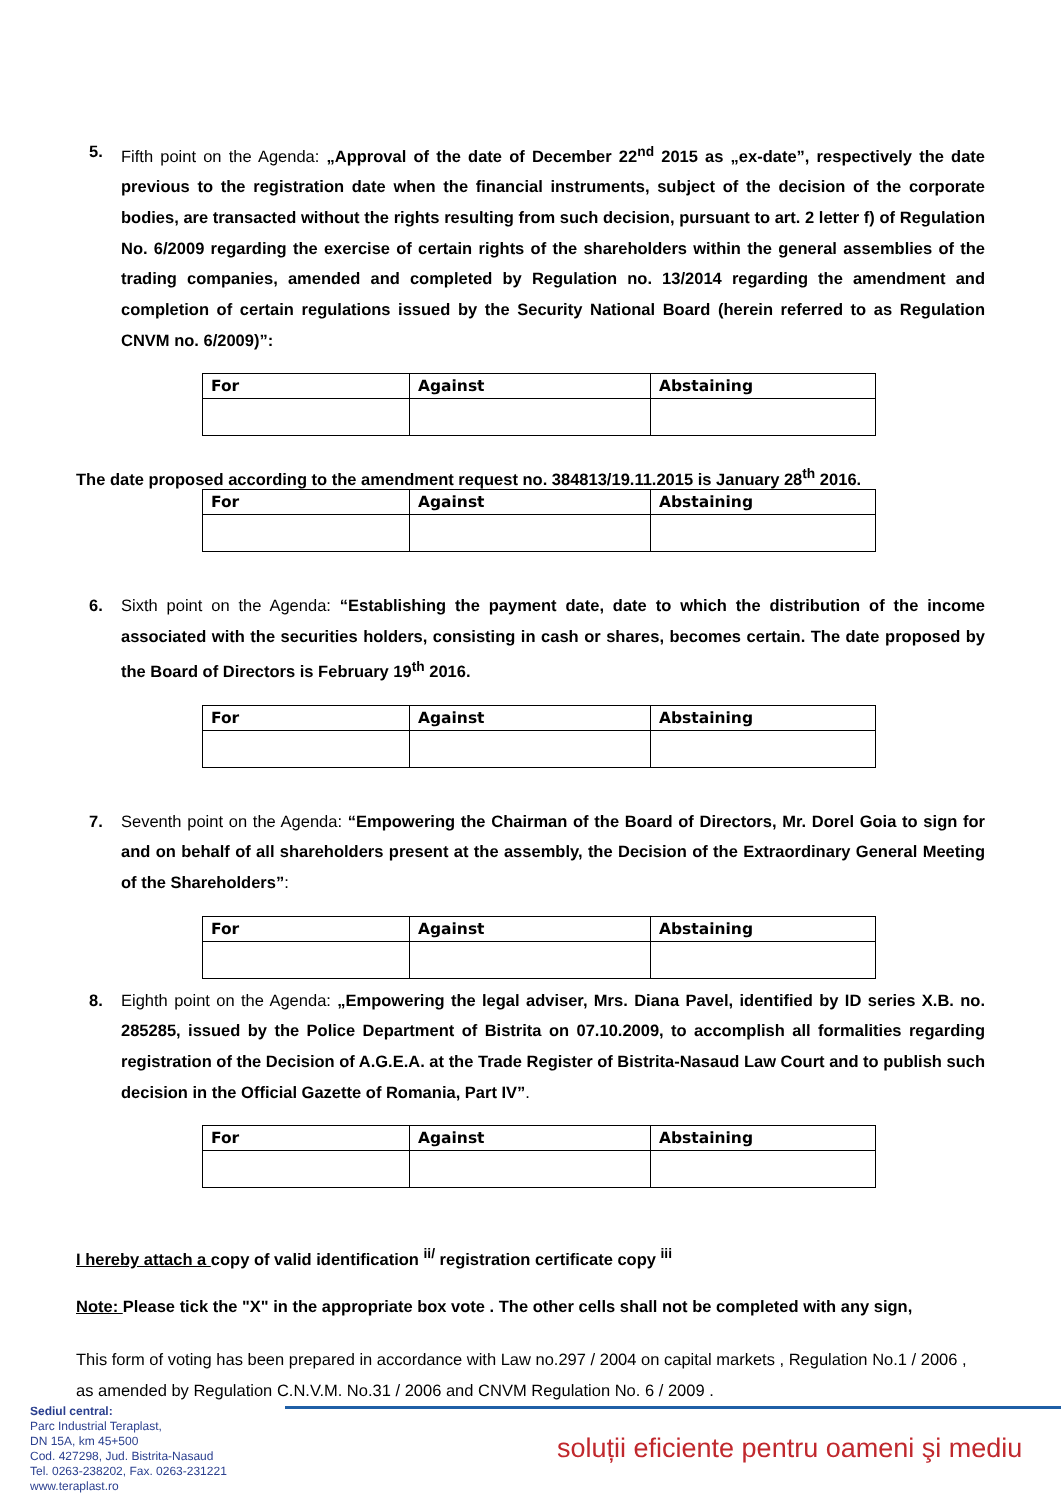5. Fifth point on the Agenda: „Approval of the date of December 22<sup>nd</sup> 2015 as „ex-date”, respectively the date previous to the registration date when the financial instruments, subject of the decision of the corporate bodies, are transacted without the rights resulting from such decision, pursuant to art. 2 letter f) of Regulation No. 6/2009 regarding the exercise of certain rights of the shareholders within the general assemblies of the trading companies, amended and completed by Regulation no. 13/2014 regarding the amendment and completion of certain regulations issued by the Security National Board (herein referred to as Regulation CNVM no. 6/2009)”:
| For | Against | Abstaining |
| --- | --- | --- |
The date proposed according to the amendment request no. 384813/19.11.2015 is January 28<sup>th</sup> 2016.
| For | Against | Abstaining |
| --- | --- | --- |
6. Sixth point on the Agenda: “Establishing the payment date, date to which the distribution of the income associated with the securities holders, consisting in cash or shares, becomes certain. The date proposed by the Board of Directors is February 19<sup>th</sup> 2016.
| For | Against | Abstaining |
| --- | --- | --- |
7. Seventh point on the Agenda: “Empowering the Chairman of the Board of Directors, Mr. Dorel Goia to sign for and on behalf of all shareholders present at the assembly, the Decision of the Extraordinary General Meeting of the Shareholders”:
| For | Against | Abstaining |
| --- | --- | --- |
8. Eighth point on the Agenda: „Empowering the legal adviser, Mrs. Diana Pavel, identified by ID series X.B. no. 285285, issued by the Police Department of Bistrita on 07.10.2009, to accomplish all formalities regarding registration of the Decision of A.G.E.A. at the Trade Register of Bistrita-Nasaud Law Court and to publish such decision in the Official Gazette of Romania, Part IV”.
| For | Against | Abstaining |
| --- | --- | --- |
I hereby attach a copy of valid identification <sup>ii/</sup> registration certificate copy <sup>iii</sup>
Note: Please tick the "X" in the appropriate box vote . The other cells shall not be completed with any sign,
This form of voting has been prepared in accordance with Law no.297 / 2004 on capital markets , Regulation No.1 / 2006 , as amended by Regulation C.N.V.M. No.31 / 2006 and CNVM Regulation No. 6 / 2009 .
Sediul central:
Parc Industrial Teraplast,
DN 15A, km 45+500
Cod. 427298, Jud. Bistrita-Nasaud
Tel. 0263-238202, Fax. 0263-231221
www.teraplast.ro
soluții eficiente pentru oameni şi mediu